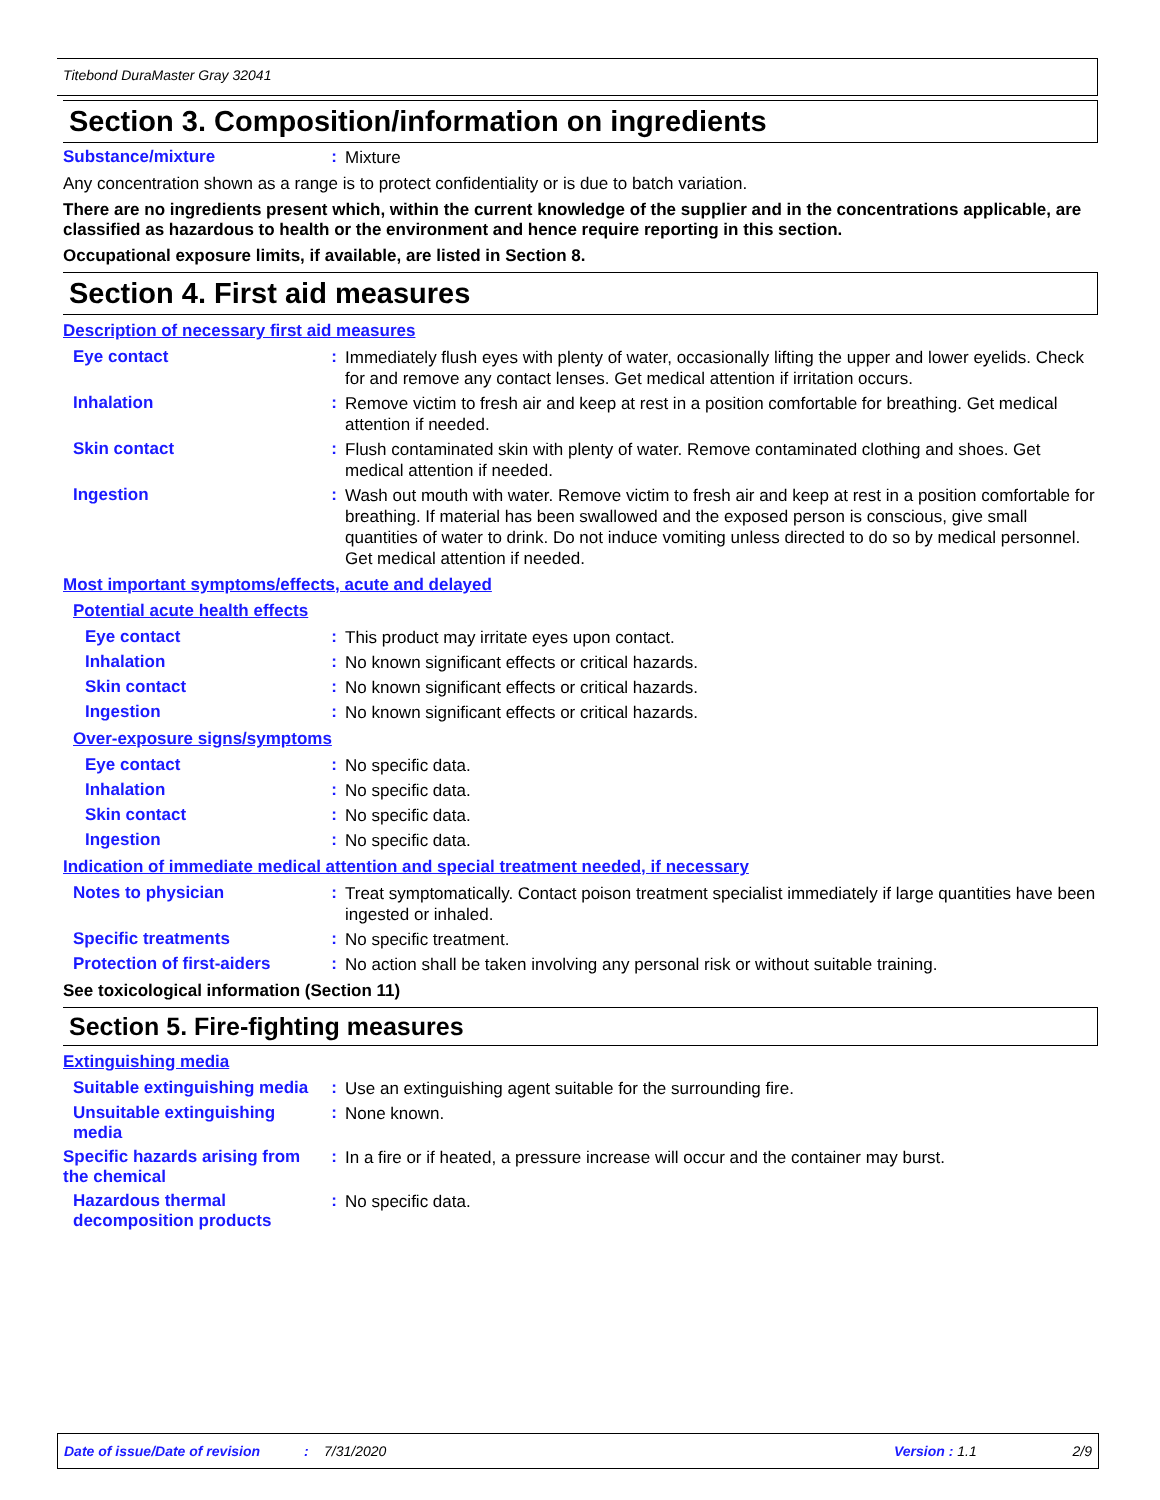Titebond DuraMaster Gray 32041
Section 3. Composition/information on ingredients
Substance/mixture :
Mixture
Any concentration shown as a range is to protect confidentiality or is due to batch variation.
There are no ingredients present which, within the current knowledge of the supplier and in the concentrations applicable, are classified as hazardous to health or the environment and hence require reporting in this section.
Occupational exposure limits, if available, are listed in Section 8.
Section 4. First aid measures
Description of necessary first aid measures
Eye contact :
Immediately flush eyes with plenty of water, occasionally lifting the upper and lower eyelids. Check for and remove any contact lenses. Get medical attention if irritation occurs.
Inhalation :
Remove victim to fresh air and keep at rest in a position comfortable for breathing. Get medical attention if needed.
Skin contact :
Flush contaminated skin with plenty of water. Remove contaminated clothing and shoes. Get medical attention if needed.
Ingestion :
Wash out mouth with water. Remove victim to fresh air and keep at rest in a position comfortable for breathing. If material has been swallowed and the exposed person is conscious, give small quantities of water to drink. Do not induce vomiting unless directed to do so by medical personnel. Get medical attention if needed.
Most important symptoms/effects, acute and delayed
Potential acute health effects
Eye contact :
This product may irritate eyes upon contact.
Inhalation :
No known significant effects or critical hazards.
Skin contact :
No known significant effects or critical hazards.
Ingestion :
No known significant effects or critical hazards.
Over-exposure signs/symptoms
Eye contact :
No specific data.
Inhalation :
No specific data.
Skin contact :
No specific data.
Ingestion :
No specific data.
Indication of immediate medical attention and special treatment needed, if necessary
Notes to physician :
Treat symptomatically. Contact poison treatment specialist immediately if large quantities have been ingested or inhaled.
Specific treatments :
No specific treatment.
Protection of first-aiders
:
No action shall be taken involving any personal risk or without suitable training.
See toxicological information (Section 11)
Section 5. Fire-fighting measures
Extinguishing media
Suitable extinguishing media
:
Use an extinguishing agent suitable for the surrounding fire.
Unsuitable extinguishing media
:
None known.
Specific hazards arising from the chemical
:
In a fire or if heated, a pressure increase will occur and the container may burst.
Hazardous thermal decomposition products
:
No specific data.
Date of issue/Date of revision: 7/31/2020 Version : 1.1 2/9